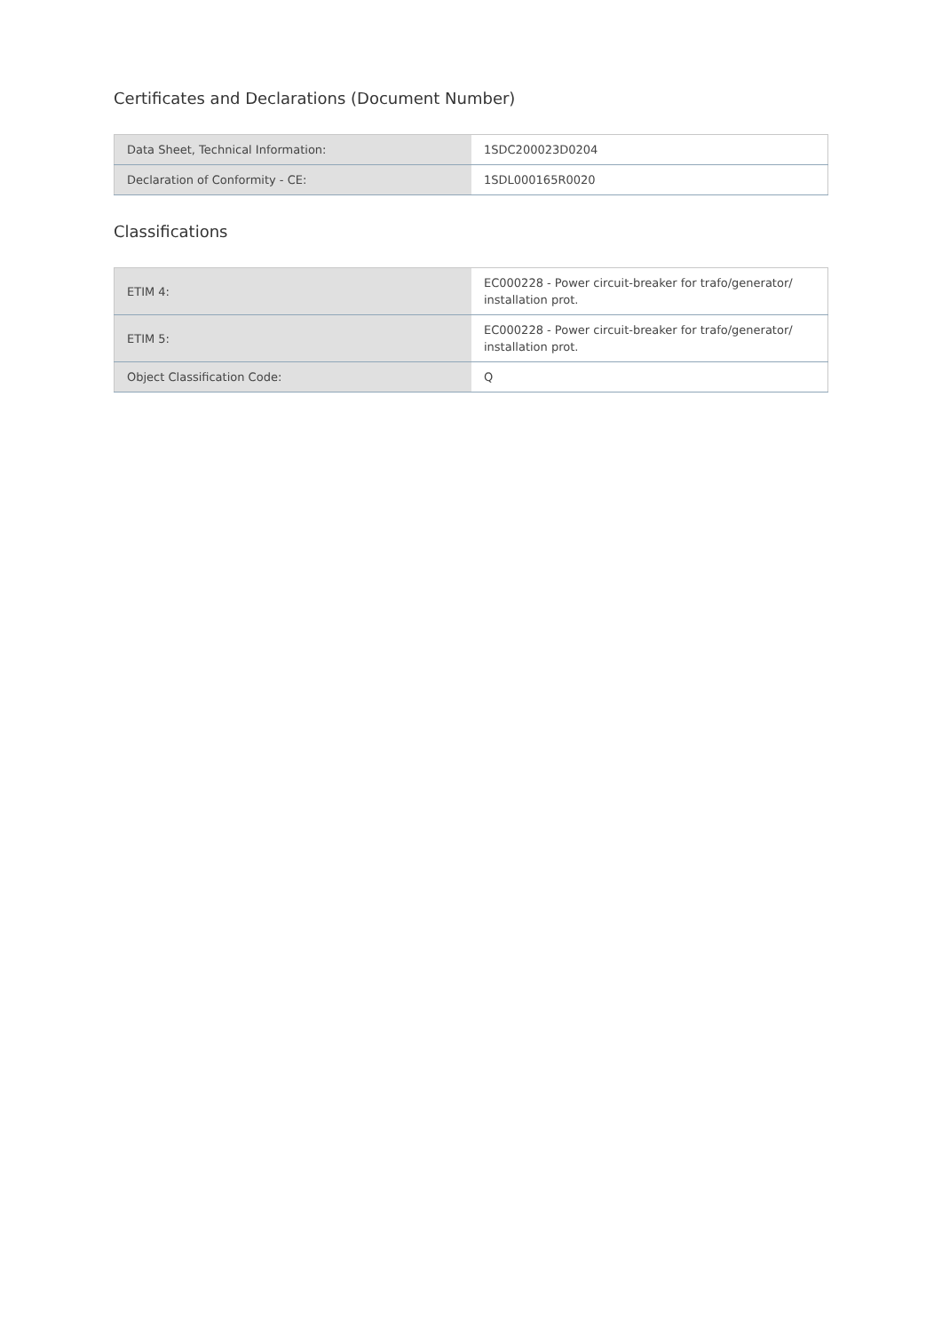Certificates and Declarations (Document Number)
| Data Sheet, Technical Information: | 1SDC200023D0204 |
| Declaration of Conformity - CE: | 1SDL000165R0020 |
Classifications
| ETIM 4: | EC000228 - Power circuit-breaker for trafo/generator/ installation prot. |
| ETIM 5: | EC000228 - Power circuit-breaker for trafo/generator/ installation prot. |
| Object Classification Code: | Q |